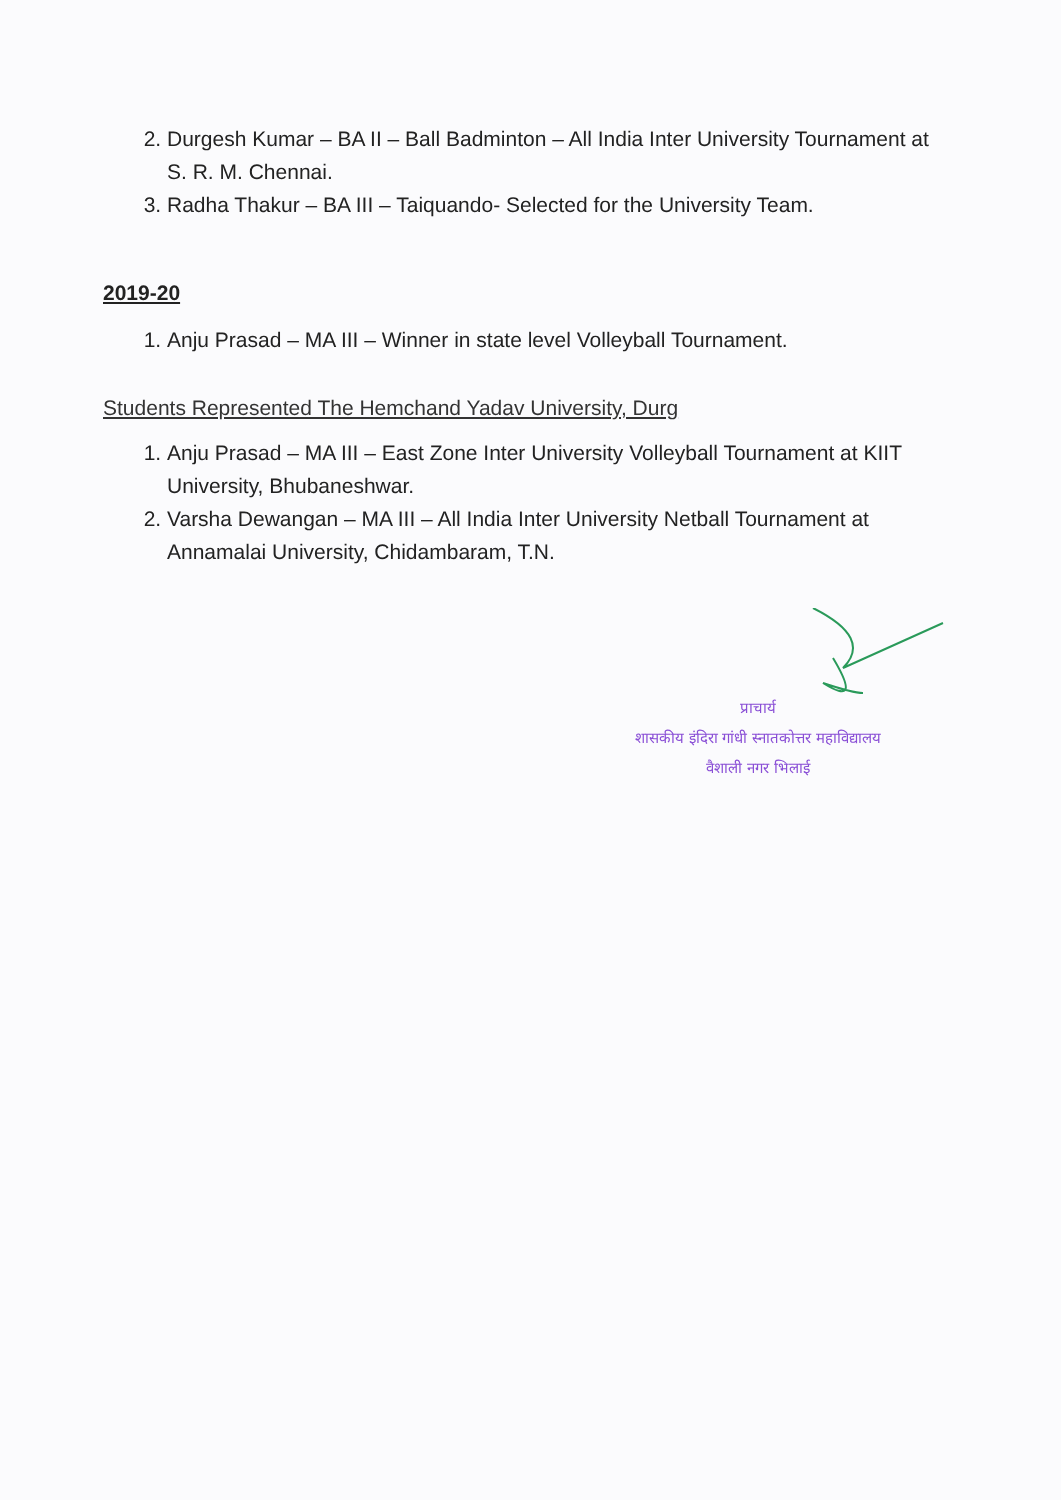2. Durgesh Kumar – BA II – Ball Badminton – All India Inter University Tournament at S. R. M. Chennai.
3. Radha Thakur – BA III – Taiquando- Selected for the University Team.
2019-20
1. Anju Prasad – MA III – Winner in state level Volleyball Tournament.
Students Represented The Hemchand Yadav University, Durg
1. Anju Prasad – MA III – East Zone Inter University Volleyball Tournament at KIIT University, Bhubaneshwar.
2. Varsha Dewangan – MA III – All India Inter University Netball Tournament at Annamalai University, Chidambaram, T.N.
प्राचार्य
शासकीय इंदिरा गांधी स्नातकोत्तर महाविद्यालय
वैशाली नगर भिलाई